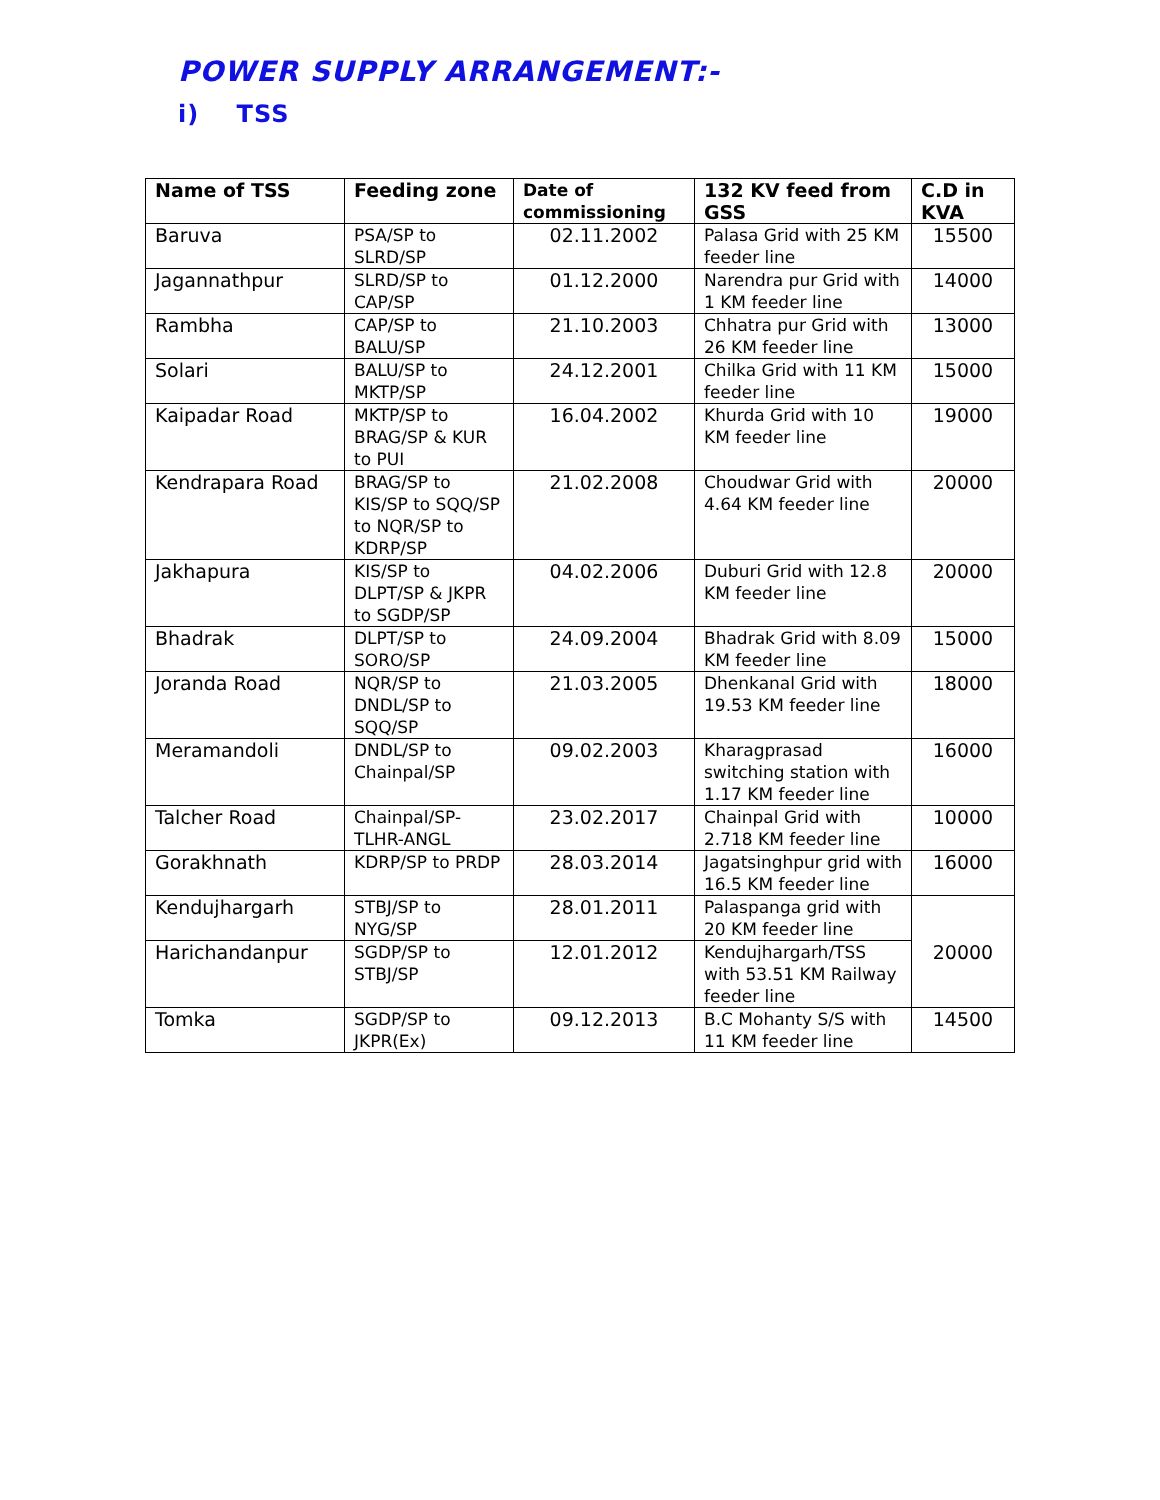POWER SUPPLY ARRANGEMENT:-
i) TSS
| Name of TSS | Feeding zone | Date of commissioning | 132 KV feed from GSS | C.D in KVA |
| --- | --- | --- | --- | --- |
| Baruva | PSA/SP to SLRD/SP | 02.11.2002 | Palasa Grid with 25 KM feeder line | 15500 |
| Jagannathpur | SLRD/SP to CAP/SP | 01.12.2000 | Narendra pur Grid with 1 KM feeder line | 14000 |
| Rambha | CAP/SP to BALU/SP | 21.10.2003 | Chhatra pur Grid with 26 KM feeder line | 13000 |
| Solari | BALU/SP to MKTP/SP | 24.12.2001 | Chilka Grid with 11 KM feeder line | 15000 |
| Kaipadar Road | MKTP/SP to BRAG/SP & KUR to PUI | 16.04.2002 | Khurda Grid with 10 KM feeder line | 19000 |
| Kendrapara Road | BRAG/SP to KIS/SP to SQQ/SP to NQR/SP to KDRP/SP | 21.02.2008 | Choudwar Grid with 4.64 KM feeder line | 20000 |
| Jakhapura | KIS/SP to DLPT/SP & JKPR to SGDP/SP | 04.02.2006 | Duburi Grid with 12.8 KM feeder line | 20000 |
| Bhadrak | DLPT/SP to SORO/SP | 24.09.2004 | Bhadrak Grid with 8.09 KM feeder line | 15000 |
| Joranda Road | NQR/SP to DNDL/SP to SQQ/SP | 21.03.2005 | Dhenkanal Grid with 19.53 KM feeder line | 18000 |
| Meramandoli | DNDL/SP to Chainpal/SP | 09.02.2003 | Kharagprasad switching station with 1.17 KM feeder line | 16000 |
| Talcher Road | Chainpal/SP-TLHR-ANGL | 23.02.2017 | Chainpal Grid with 2.718 KM feeder line | 10000 |
| Gorakhnath | KDRP/SP to PRDP | 28.03.2014 | Jagatsinghpur grid with 16.5 KM feeder line | 16000 |
| Kendujhargarh | STBJ/SP to NYG/SP | 28.01.2011 | Palaspanga grid with 20 KM feeder line | 20000 |
| Harichandanpur | SGDP/SP to STBJ/SP | 12.01.2012 | Kendujhargarh/TSS with 53.51 KM Railway feeder line | |
| Tomka | SGDP/SP to JKPR(Ex) | 09.12.2013 | B.C Mohanty S/S with 11 KM feeder line | 14500 |